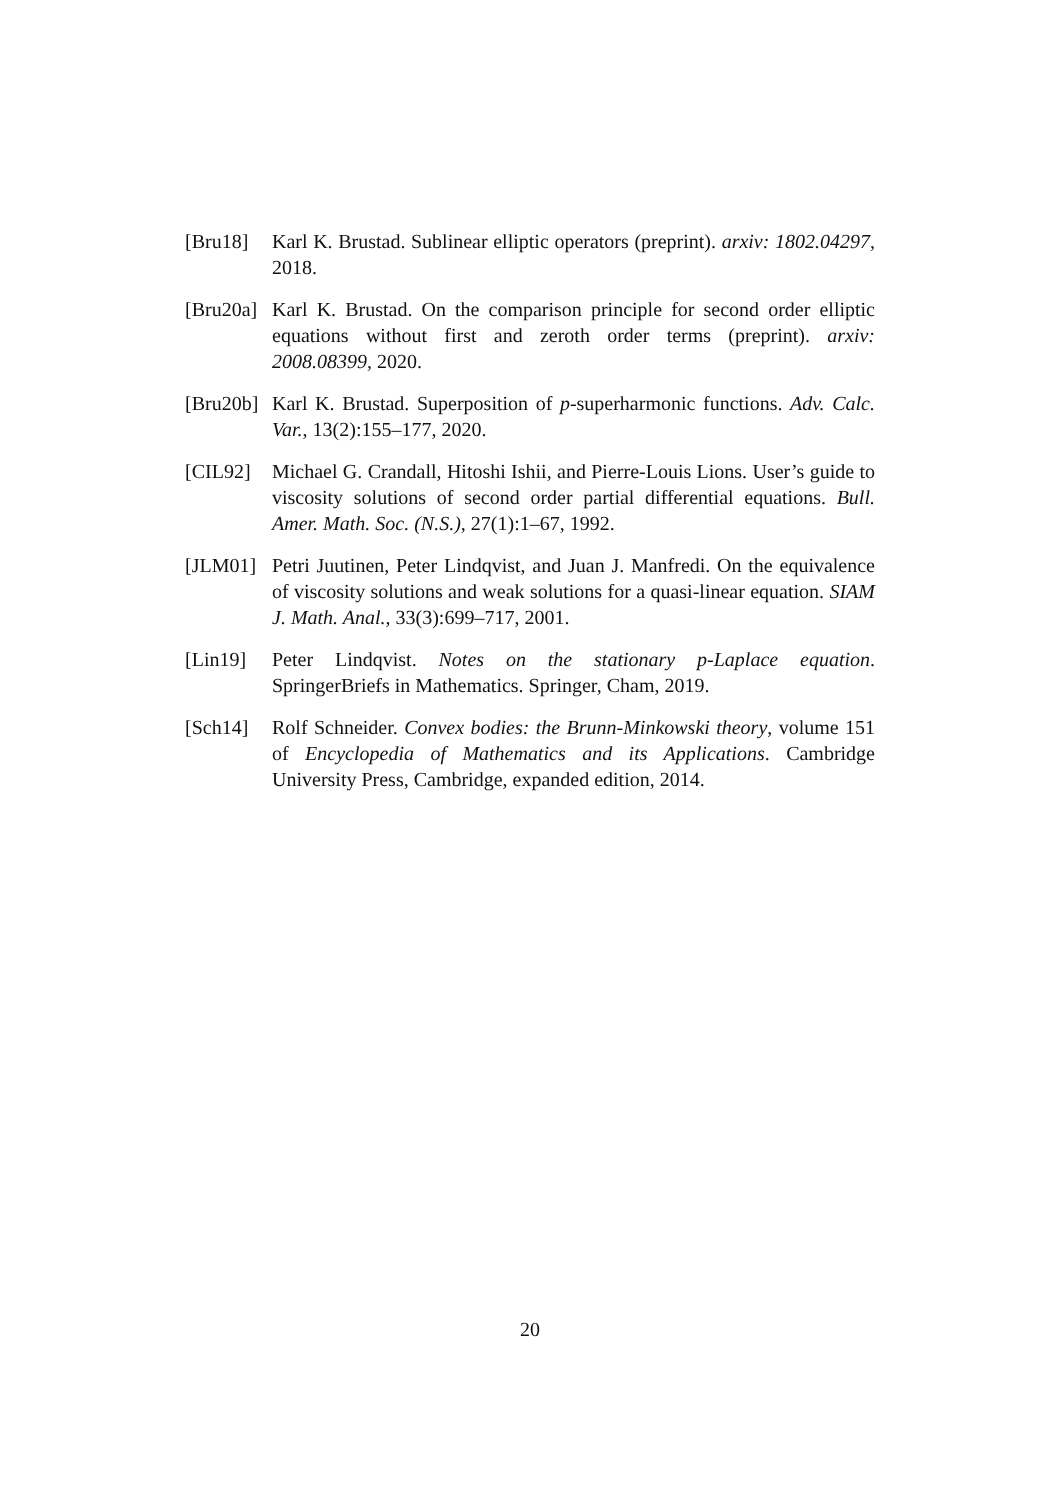[Bru18] Karl K. Brustad. Sublinear elliptic operators (preprint). arxiv: 1802.04297, 2018.
[Bru20a]
Karl K. Brustad. On the comparison principle for second order elliptic equations without first and zeroth order terms (preprint). arxiv: 2008.08399, 2020.
[Bru20b]
Karl K. Brustad. Superposition of p-superharmonic functions. Adv. Calc. Var., 13(2):155–177, 2020.
[CIL92] Michael G. Crandall, Hitoshi Ishii, and Pierre-Louis Lions. User’s guide to viscosity solutions of second order partial differential equations. Bull. Amer. Math. Soc. (N.S.), 27(1):1–67, 1992.
[JLM01] Petri Juutinen, Peter Lindqvist, and Juan J. Manfredi. On the equivalence of viscosity solutions and weak solutions for a quasi-linear equation. SIAM J. Math. Anal., 33(3):699–717, 2001.
[Lin19] Peter Lindqvist. Notes on the stationary p-Laplace equation. SpringerBriefs in Mathematics. Springer, Cham, 2019.
[Sch14] Rolf Schneider. Convex bodies: the Brunn-Minkowski theory, volume 151 of Encyclopedia of Mathematics and its Applications. Cambridge University Press, Cambridge, expanded edition, 2014.
20